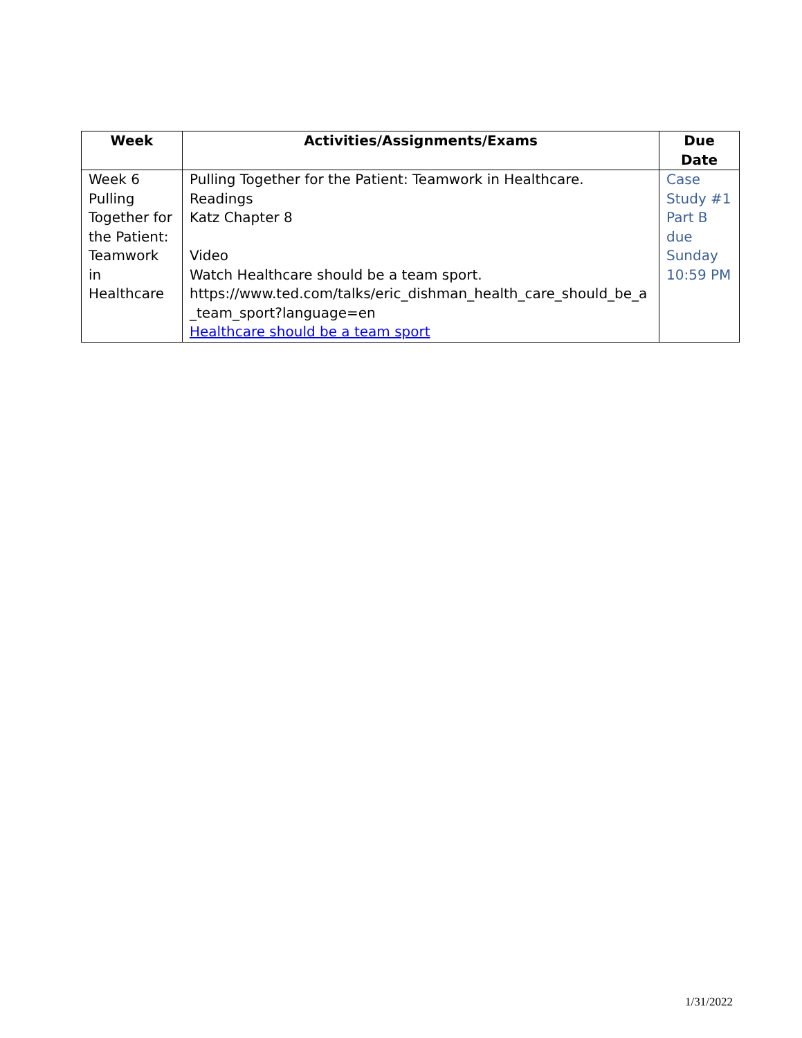| Week | Activities/Assignments/Exams | Due Date |
| --- | --- | --- |
| Week 6 Pulling Together for the Patient: Teamwork in Healthcare | Pulling Together for the Patient: Teamwork in Healthcare. Readings Katz Chapter 8 Video Watch Healthcare should be a team sport. https://www.ted.com/talks/eric_dishman_health_care_should_be_a_team_sport?language=en Healthcare should be a team sport | Case Study #1 Part B due Sunday 10:59 PM |
1/31/2022